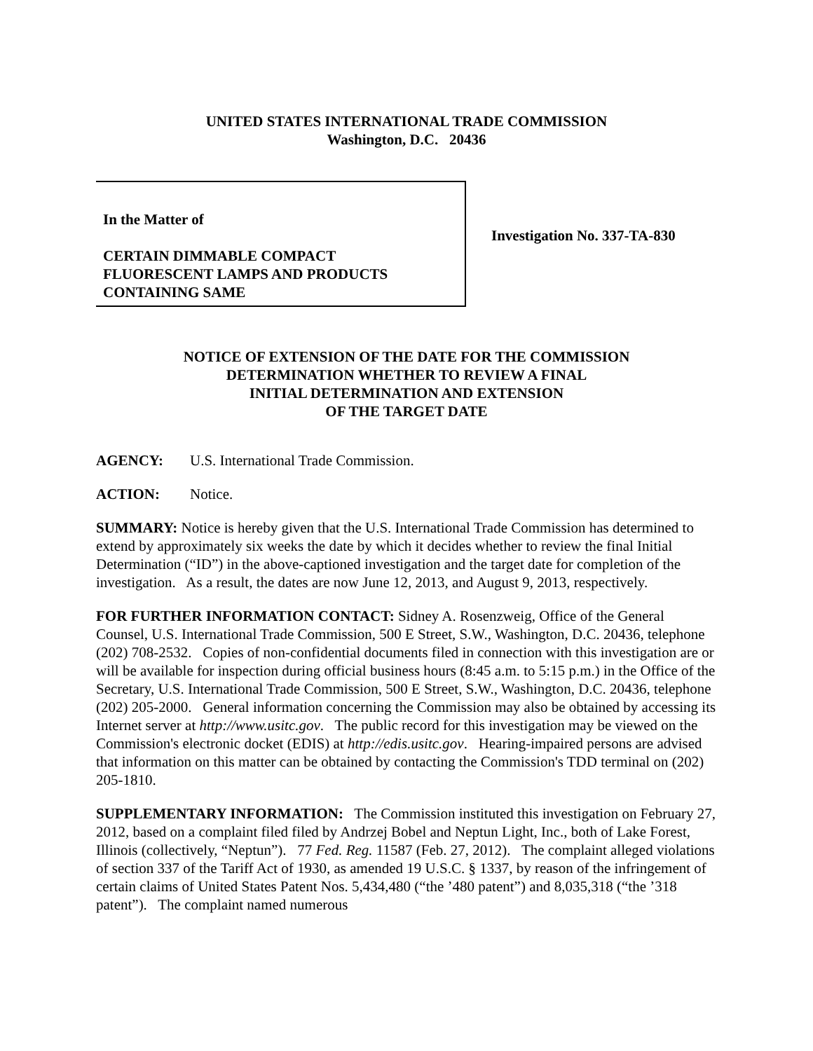UNITED STATES INTERNATIONAL TRADE COMMISSION
Washington, D.C. 20436
In the Matter of
CERTAIN DIMMABLE COMPACT
FLUORESCENT LAMPS AND PRODUCTS
CONTAINING SAME
Investigation No. 337-TA-830
NOTICE OF EXTENSION OF THE DATE FOR THE COMMISSION
DETERMINATION WHETHER TO REVIEW A FINAL
INITIAL DETERMINATION AND EXTENSION
OF THE TARGET DATE
AGENCY: U.S. International Trade Commission.
ACTION: Notice.
SUMMARY: Notice is hereby given that the U.S. International Trade Commission has determined to extend by approximately six weeks the date by which it decides whether to review the final Initial Determination (“ID”) in the above-captioned investigation and the target date for completion of the investigation. As a result, the dates are now June 12, 2013, and August 9, 2013, respectively.
FOR FURTHER INFORMATION CONTACT: Sidney A. Rosenzweig, Office of the General Counsel, U.S. International Trade Commission, 500 E Street, S.W., Washington, D.C. 20436, telephone (202) 708-2532. Copies of non-confidential documents filed in connection with this investigation are or will be available for inspection during official business hours (8:45 a.m. to 5:15 p.m.) in the Office of the Secretary, U.S. International Trade Commission, 500 E Street, S.W., Washington, D.C. 20436, telephone (202) 205-2000. General information concerning the Commission may also be obtained by accessing its Internet server at http://www.usitc.gov. The public record for this investigation may be viewed on the Commission's electronic docket (EDIS) at http://edis.usitc.gov. Hearing-impaired persons are advised that information on this matter can be obtained by contacting the Commission's TDD terminal on (202) 205-1810.
SUPPLEMENTARY INFORMATION: The Commission instituted this investigation on February 27, 2012, based on a complaint filed filed by Andrzej Bobel and Neptun Light, Inc., both of Lake Forest, Illinois (collectively, “Neptun”). 77 Fed. Reg. 11587 (Feb. 27, 2012). The complaint alleged violations of section 337 of the Tariff Act of 1930, as amended 19 U.S.C. § 1337, by reason of the infringement of certain claims of United States Patent Nos. 5,434,480 (“the ’480 patent”) and 8,035,318 (“the ’318 patent”). The complaint named numerous